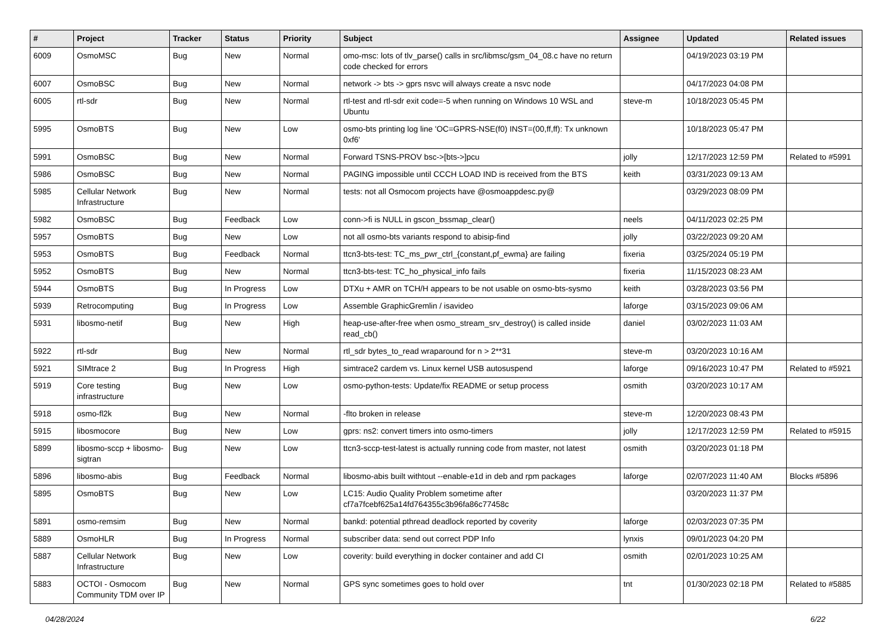| # | Project | Tracker | Status | Priority | Subject | Assignee | Updated | Related issues |
| --- | --- | --- | --- | --- | --- | --- | --- | --- |
| 6009 | OsmoMSC | Bug | New | Normal | omo-msc: lots of tlv_parse() calls in src/libmsc/gsm_04_08.c have no return code checked for errors | | 04/19/2023 03:19 PM | |
| 6007 | OsmoBSC | Bug | New | Normal | network -> bts -> gprs nsvc will always create a nsvc node | | 04/17/2023 04:08 PM | |
| 6005 | rtl-sdr | Bug | New | Normal | rtl-test and rtl-sdr exit code=-5 when running on Windows 10 WSL and Ubuntu | steve-m | 10/18/2023 05:45 PM | |
| 5995 | OsmoBTS | Bug | New | Low | osmo-bts printing log line 'OC=GPRS-NSE(f0) INST=(00,ff,ff): Tx unknown 0xf6' | | 10/18/2023 05:47 PM | |
| 5991 | OsmoBSC | Bug | New | Normal | Forward TSNS-PROV bsc->[bts->]pcu | jolly | 12/17/2023 12:59 PM | Related to #5991 |
| 5986 | OsmoBSC | Bug | New | Normal | PAGING impossible until CCCH LOAD IND is received from the BTS | keith | 03/31/2023 09:13 AM | |
| 5985 | Cellular Network Infrastructure | Bug | New | Normal | tests: not all Osmocom projects have @osmoappdesc.py@ | | 03/29/2023 08:09 PM | |
| 5982 | OsmoBSC | Bug | Feedback | Low | conn->fi is NULL in gscon_bssmap_clear() | neels | 04/11/2023 02:25 PM | |
| 5957 | OsmoBTS | Bug | New | Low | not all osmo-bts variants respond to abisip-find | jolly | 03/22/2023 09:20 AM | |
| 5953 | OsmoBTS | Bug | Feedback | Normal | ttcn3-bts-test: TC_ms_pwr_ctrl_{constant,pf_ewma} are failing | fixeria | 03/25/2024 05:19 PM | |
| 5952 | OsmoBTS | Bug | New | Normal | ttcn3-bts-test: TC_ho_physical_info fails | fixeria | 11/15/2023 08:23 AM | |
| 5944 | OsmoBTS | Bug | In Progress | Low | DTXu + AMR on TCH/H appears to be not usable on osmo-bts-sysmo | keith | 03/28/2023 03:56 PM | |
| 5939 | Retrocomputing | Bug | In Progress | Low | Assemble GraphicGremlin / isavideo | laforge | 03/15/2023 09:06 AM | |
| 5931 | libosmo-netif | Bug | New | High | heap-use-after-free when osmo_stream_srv_destroy() is called inside read_cb() | daniel | 03/02/2023 11:03 AM | |
| 5922 | rtl-sdr | Bug | New | Normal | rtl_sdr bytes_to_read wraparound for n > 2**31 | steve-m | 03/20/2023 10:16 AM | |
| 5921 | SIMtrace 2 | Bug | In Progress | High | simtrace2 cardem vs. Linux kernel USB autosuspend | laforge | 09/16/2023 10:47 PM | Related to #5921 |
| 5919 | Core testing infrastructure | Bug | New | Low | osmo-python-tests: Update/fix README or setup process | osmith | 03/20/2023 10:17 AM | |
| 5918 | osmo-fl2k | Bug | New | Normal | -flto broken in release | steve-m | 12/20/2023 08:43 PM | |
| 5915 | libosmocore | Bug | New | Low | gprs: ns2: convert timers into osmo-timers | jolly | 12/17/2023 12:59 PM | Related to #5915 |
| 5899 | libosmo-sccp + libosmo-sigtran | Bug | New | Low | ttcn3-sccp-test-latest is actually running code from master, not latest | osmith | 03/20/2023 01:18 PM | |
| 5896 | libosmo-abis | Bug | Feedback | Normal | libosmo-abis built withtout --enable-e1d in deb and rpm packages | laforge | 02/07/2023 11:40 AM | Blocks #5896 |
| 5895 | OsmoBTS | Bug | New | Low | LC15: Audio Quality Problem sometime after cf7a7fcebf625a14fd764355c3b96fa86c77458c | | 03/20/2023 11:37 PM | |
| 5891 | osmo-remsim | Bug | New | Normal | bankd: potential pthread deadlock reported by coverity | laforge | 02/03/2023 07:35 PM | |
| 5889 | OsmoHLR | Bug | In Progress | Normal | subscriber data: send out correct PDP Info | lynxis | 09/01/2023 04:20 PM | |
| 5887 | Cellular Network Infrastructure | Bug | New | Low | coverity: build everything in docker container and add CI | osmith | 02/01/2023 10:25 AM | |
| 5883 | OCTOI - Osmocom Community TDM over IP | Bug | New | Normal | GPS sync sometimes goes to hold over | tnt | 01/30/2023 02:18 PM | Related to #5885 |
04/28/2024 6/22